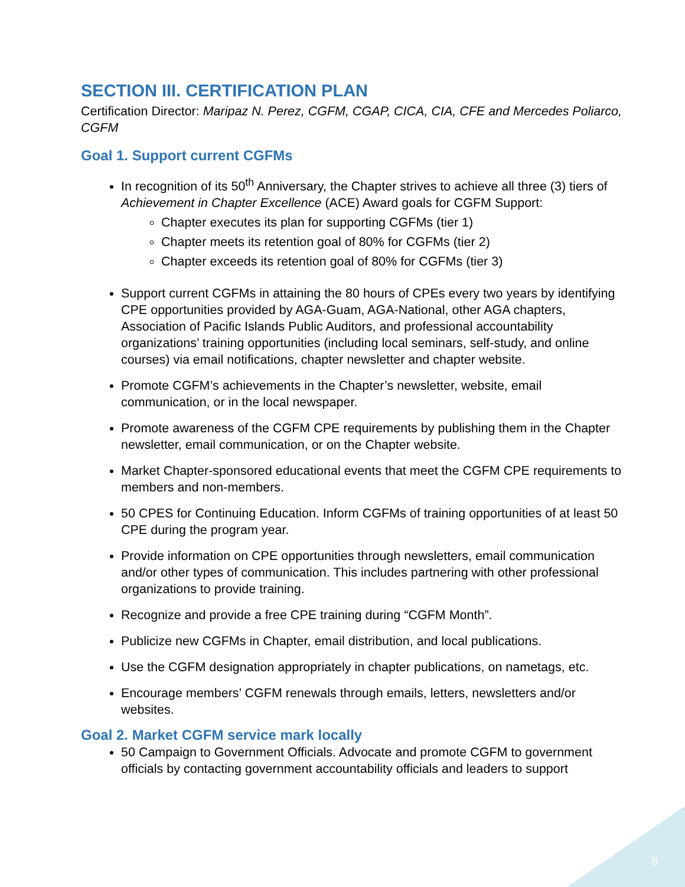SECTION III. CERTIFICATION PLAN
Certification Director: Maripaz N. Perez, CGFM, CGAP, CICA, CIA, CFE and Mercedes Poliarco, CGFM
Goal 1. Support current CGFMs
In recognition of its 50<sup>th</sup> Anniversary, the Chapter strives to achieve all three (3) tiers of Achievement in Chapter Excellence (ACE) Award goals for CGFM Support:
Chapter executes its plan for supporting CGFMs (tier 1)
Chapter meets its retention goal of 80% for CGFMs (tier 2)
Chapter exceeds its retention goal of 80% for CGFMs (tier 3)
Support current CGFMs in attaining the 80 hours of CPEs every two years by identifying CPE opportunities provided by AGA-Guam, AGA-National, other AGA chapters, Association of Pacific Islands Public Auditors, and professional accountability organizations’ training opportunities (including local seminars, self-study, and online courses) via email notifications, chapter newsletter and chapter website.
Promote CGFM’s achievements in the Chapter’s newsletter, website, email communication, or in the local newspaper.
Promote awareness of the CGFM CPE requirements by publishing them in the Chapter newsletter, email communication, or on the Chapter website.
Market Chapter-sponsored educational events that meet the CGFM CPE requirements to members and non-members.
50 CPES for Continuing Education. Inform CGFMs of training opportunities of at least 50 CPE during the program year.
Provide information on CPE opportunities through newsletters, email communication and/or other types of communication. This includes partnering with other professional organizations to provide training.
Recognize and provide a free CPE training during “CGFM Month”.
Publicize new CGFMs in Chapter, email distribution, and local publications.
Use the CGFM designation appropriately in chapter publications, on nametags, etc.
Encourage members’ CGFM renewals through emails, letters, newsletters and/or websites.
Goal 2. Market CGFM service mark locally
50 Campaign to Government Officials. Advocate and promote CGFM to government officials by contacting government accountability officials and leaders to support
8